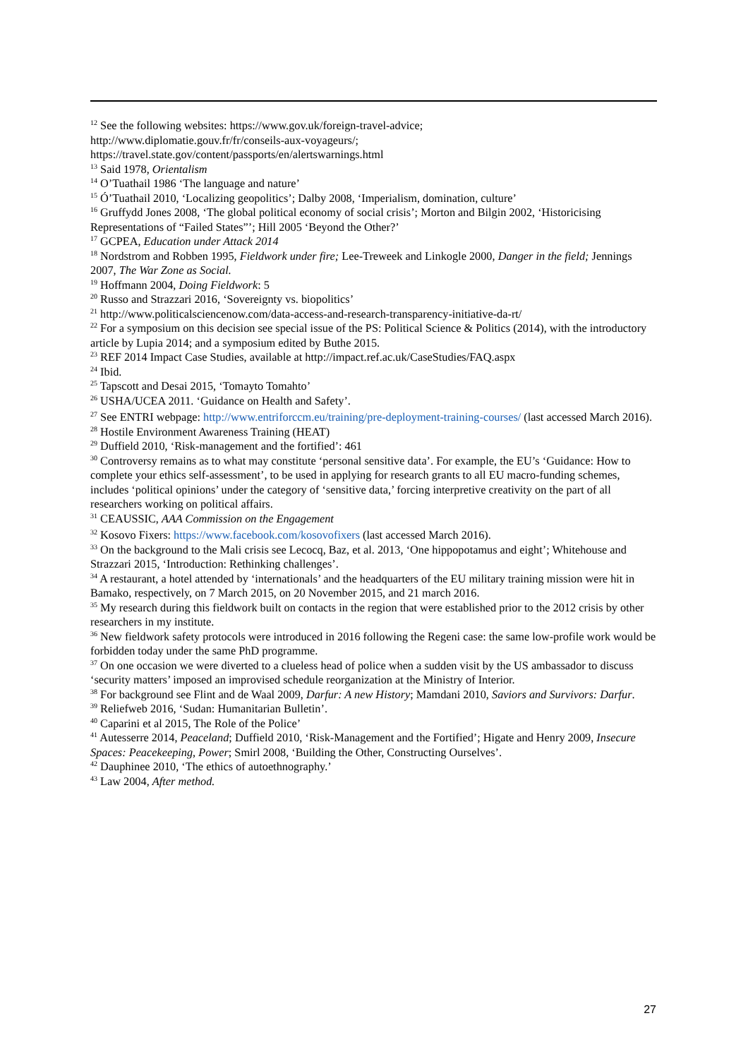<sup>12</sup> See the following websites: https://www.gov.uk/foreign-travel-advice;
http://www.diplomatie.gouv.fr/fr/conseils-aux-voyageurs/;
https://travel.state.gov/content/passports/en/alertswarnings.html
<sup>13</sup> Said 1978, Orientalism
<sup>14</sup> O’Tuathail 1986 ‘The language and nature’
<sup>15</sup> Ó’Tuathail 2010, ‘Localizing geopolitics’; Dalby 2008, ‘Imperialism, domination, culture’
<sup>16</sup> Gruffydd Jones 2008, ‘The global political economy of social crisis’; Morton and Bilgin 2002, ‘Historicising Representations of “Failed States”’; Hill 2005 ‘Beyond the Other?’
<sup>17</sup> GCPEA, Education under Attack 2014
<sup>18</sup> Nordstrom and Robben 1995, Fieldwork under fire; Lee-Treweek and Linkogle 2000, Danger in the field; Jennings 2007, The War Zone as Social.
<sup>19</sup> Hoffmann 2004, Doing Fieldwork: 5
<sup>20</sup> Russo and Strazzari 2016, ‘Sovereignty vs. biopolitics’
<sup>21</sup> http://www.politicalsciencenow.com/data-access-and-research-transparency-initiative-da-rt/
<sup>22</sup> For a symposium on this decision see special issue of the PS: Political Science & Politics (2014), with the introductory article by Lupia 2014; and a symposium edited by Buthe 2015.
<sup>23</sup> REF 2014 Impact Case Studies, available at http://impact.ref.ac.uk/CaseStudies/FAQ.aspx
<sup>24</sup> Ibid.
<sup>25</sup> Tapscott and Desai 2015, ‘Tomayto Tomahto’
<sup>26</sup> USHA/UCEA 2011. ‘Guidance on Health and Safety’.
<sup>27</sup> See ENTRI webpage: http://www.entriforccm.eu/training/pre-deployment-training-courses/ (last accessed March 2016).
<sup>28</sup> Hostile Environment Awareness Training (HEAT)
<sup>29</sup> Duffield 2010, ‘Risk-management and the fortified’: 461
<sup>30</sup> Controversy remains as to what may constitute ‘personal sensitive data’. For example, the EU’s ‘Guidance: How to complete your ethics self-assessment’, to be used in applying for research grants to all EU macro-funding schemes, includes ‘political opinions’ under the category of ‘sensitive data,’ forcing interpretive creativity on the part of all researchers working on political affairs.
<sup>31</sup> CEAUSSIC, AAA Commission on the Engagement
<sup>32</sup> Kosovo Fixers: https://www.facebook.com/kosovofixers (last accessed March 2016).
<sup>33</sup> On the background to the Mali crisis see Lecocq, Baz, et al. 2013, ‘One hippopotamus and eight’; Whitehouse and Strazzari 2015, ‘Introduction: Rethinking challenges’.
<sup>34</sup> A restaurant, a hotel attended by ‘internationals’ and the headquarters of the EU military training mission were hit in Bamako, respectively, on 7 March 2015, on 20 November 2015, and 21 march 2016.
<sup>35</sup> My research during this fieldwork built on contacts in the region that were established prior to the 2012 crisis by other researchers in my institute.
<sup>36</sup> New fieldwork safety protocols were introduced in 2016 following the Regeni case: the same low-profile work would be forbidden today under the same PhD programme.
<sup>37</sup> On one occasion we were diverted to a clueless head of police when a sudden visit by the US ambassador to discuss ‘security matters’ imposed an improvised schedule reorganization at the Ministry of Interior.
<sup>38</sup> For background see Flint and de Waal 2009, Darfur: A new History; Mamdani 2010, Saviors and Survivors: Darfur.
<sup>39</sup> Reliefweb 2016, ‘Sudan: Humanitarian Bulletin’.
<sup>40</sup> Caparini et al 2015, The Role of the Police’
<sup>41</sup> Autesserre 2014, Peaceland; Duffield 2010, ‘Risk-Management and the Fortified’; Higate and Henry 2009, Insecure Spaces: Peacekeeping, Power; Smirl 2008, ‘Building the Other, Constructing Ourselves’.
<sup>42</sup> Dauphinee 2010, ‘The ethics of autoethnography.’
<sup>43</sup> Law 2004, After method.
27